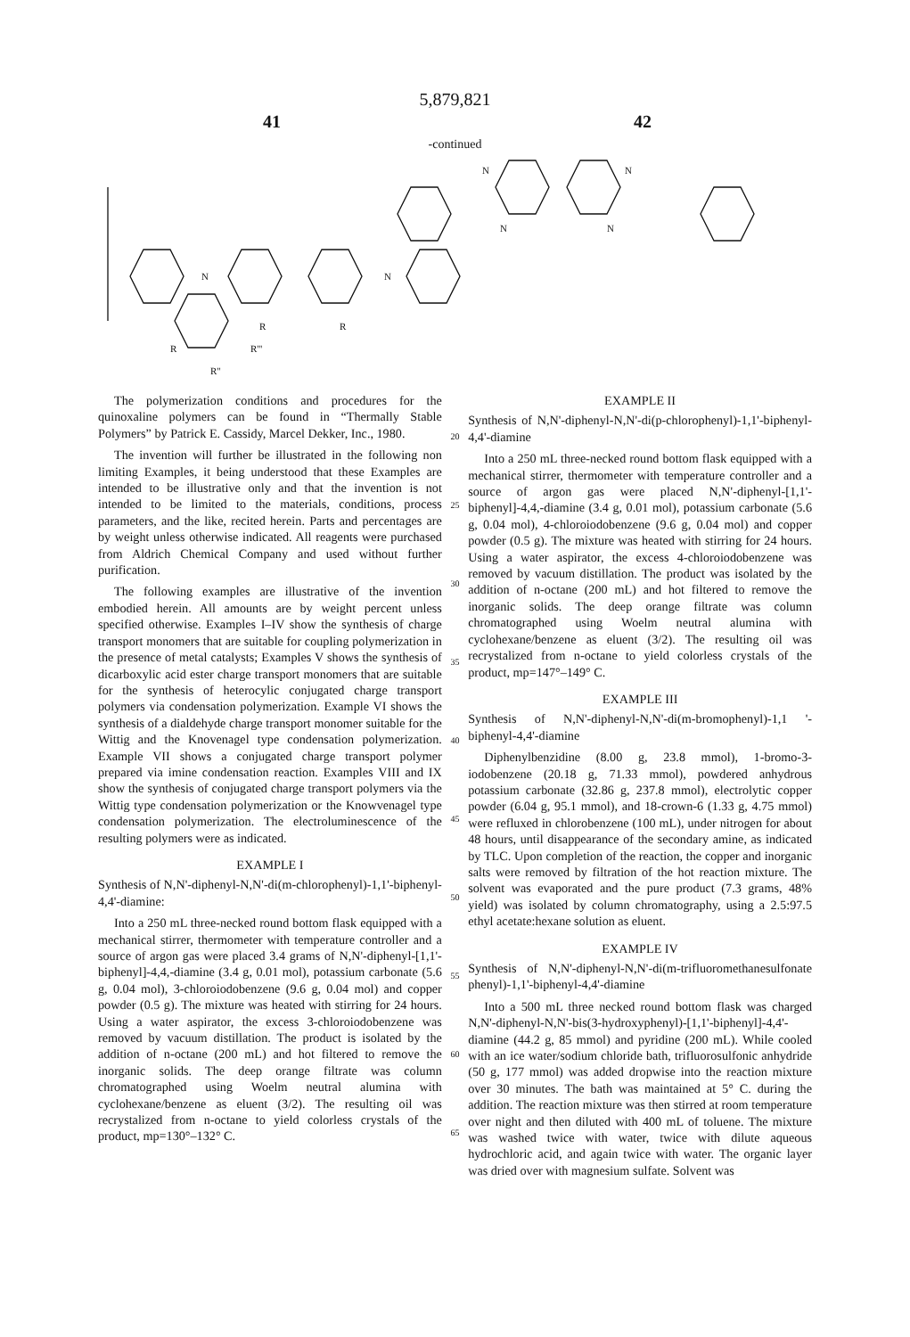5,879,821
41 42
-continued
N
N
N
N
N
N
R
R
R
R'''
R"
The polymerization conditions and procedures for the quinoxaline polymers can be found in “Thermally Stable Polymers” by Patrick E. Cassidy, Marcel Dekker, Inc., 1980.
The invention will further be illustrated in the following non limiting Examples, it being understood that these Examples are intended to be illustrative only and that the invention is not intended to be limited to the materials, conditions, process parameters, and the like, recited herein. Parts and percentages are by weight unless otherwise indicated. All reagents were purchased from Aldrich Chemical Company and used without further purification.
The following examples are illustrative of the invention embodied herein. All amounts are by weight percent unless specified otherwise. Examples I–IV show the synthesis of charge transport monomers that are suitable for coupling polymerization in the presence of metal catalysts; Examples V shows the synthesis of dicarboxylic acid ester charge transport monomers that are suitable for the synthesis of heterocylic conjugated charge transport polymers via condensation polymerization. Example VI shows the synthesis of a dialdehyde charge transport monomer suitable for the Wittig and the Knovenagel type condensation polymerization. Example VII shows a conjugated charge transport polymer prepared via imine condensation reaction. Examples VIII and IX show the synthesis of conjugated charge transport polymers via the Wittig type condensation polymerization or the Knowvenagel type condensation polymerization. The electroluminescence of the resulting polymers were as indicated.
EXAMPLE I
Synthesis of N,N'-diphenyl-N,N'-di(m-chlorophenyl)-1,1'-biphenyl-4,4'-diamine:
Into a 250 mL three-necked round bottom flask equipped with a mechanical stirrer, thermometer with temperature controller and a source of argon gas were placed 3.4 grams of N,N'-diphenyl-[1,1'-biphenyl]-4,4,-diamine (3.4 g, 0.01 mol), potassium carbonate (5.6 g, 0.04 mol), 3-chloroiodobenzene (9.6 g, 0.04 mol) and copper powder (0.5 g). The mixture was heated with stirring for 24 hours. Using a water aspirator, the excess 3-chloroiodobenzene was removed by vacuum distillation. The product is isolated by the addition of n-octane (200 mL) and hot filtered to remove the inorganic solids. The deep orange filtrate was column chromatographed using Woelm neutral alumina with cyclohexane/benzene as eluent (3/2). The resulting oil was recrystalized from n-octane to yield colorless crystals of the product, mp=130°–132° C.
20
25
30
35
40
45
50
55
60
65
EXAMPLE II
Synthesis of N,N'-diphenyl-N,N'-di(p-chlorophenyl)-1,1'-biphenyl-4,4'-diamine
Into a 250 mL three-necked round bottom flask equipped with a mechanical stirrer, thermometer with temperature controller and a source of argon gas were placed N,N'-diphenyl-[1,1'-biphenyl]-4,4,-diamine (3.4 g, 0.01 mol), potassium carbonate (5.6 g, 0.04 mol), 4-chloroiodobenzene (9.6 g, 0.04 mol) and copper powder (0.5 g). The mixture was heated with stirring for 24 hours. Using a water aspirator, the excess 4-chloroiodobenzene was removed by vacuum distillation. The product was isolated by the addition of n-octane (200 mL) and hot filtered to remove the inorganic solids. The deep orange filtrate was column chromatographed using Woelm neutral alumina with cyclohexane/benzene as eluent (3/2). The resulting oil was recrystalized from n-octane to yield colorless crystals of the product, mp=147°–149° C.
EXAMPLE III
Synthesis of N,N'-diphenyl-N,N'-di(m-bromophenyl)-1,1 '-biphenyl-4,4'-diamine
Diphenylbenzidine (8.00 g, 23.8 mmol), 1-bromo-3-iodobenzene (20.18 g, 71.33 mmol), powdered anhydrous potassium carbonate (32.86 g, 237.8 mmol), electrolytic copper powder (6.04 g, 95.1 mmol), and 18-crown-6 (1.33 g, 4.75 mmol) were refluxed in chlorobenzene (100 mL), under nitrogen for about 48 hours, until disappearance of the secondary amine, as indicated by TLC. Upon completion of the reaction, the copper and inorganic salts were removed by filtration of the hot reaction mixture. The solvent was evaporated and the pure product (7.3 grams, 48% yield) was isolated by column chromatography, using a 2.5:97.5 ethyl acetate:hexane solution as eluent.
EXAMPLE IV
Synthesis of N,N'-diphenyl-N,N'-di(m-trifluoromethanesulfonate phenyl)-1,1'-biphenyl-4,4'-diamine
Into a 500 mL three necked round bottom flask was charged N,N'-diphenyl-N,N'-bis(3-hydroxyphenyl)-[1,1'-biphenyl]-4,4'-diamine (44.2 g, 85 mmol) and pyridine (200 mL). While cooled with an ice water/sodium chloride bath, trifluorosulfonic anhydride (50 g, 177 mmol) was added dropwise into the reaction mixture over 30 minutes. The bath was maintained at 5° C. during the addition. The reaction mixture was then stirred at room temperature over night and then diluted with 400 mL of toluene. The mixture was washed twice with water, twice with dilute aqueous hydrochloric acid, and again twice with water. The organic layer was dried over with magnesium sulfate. Solvent was